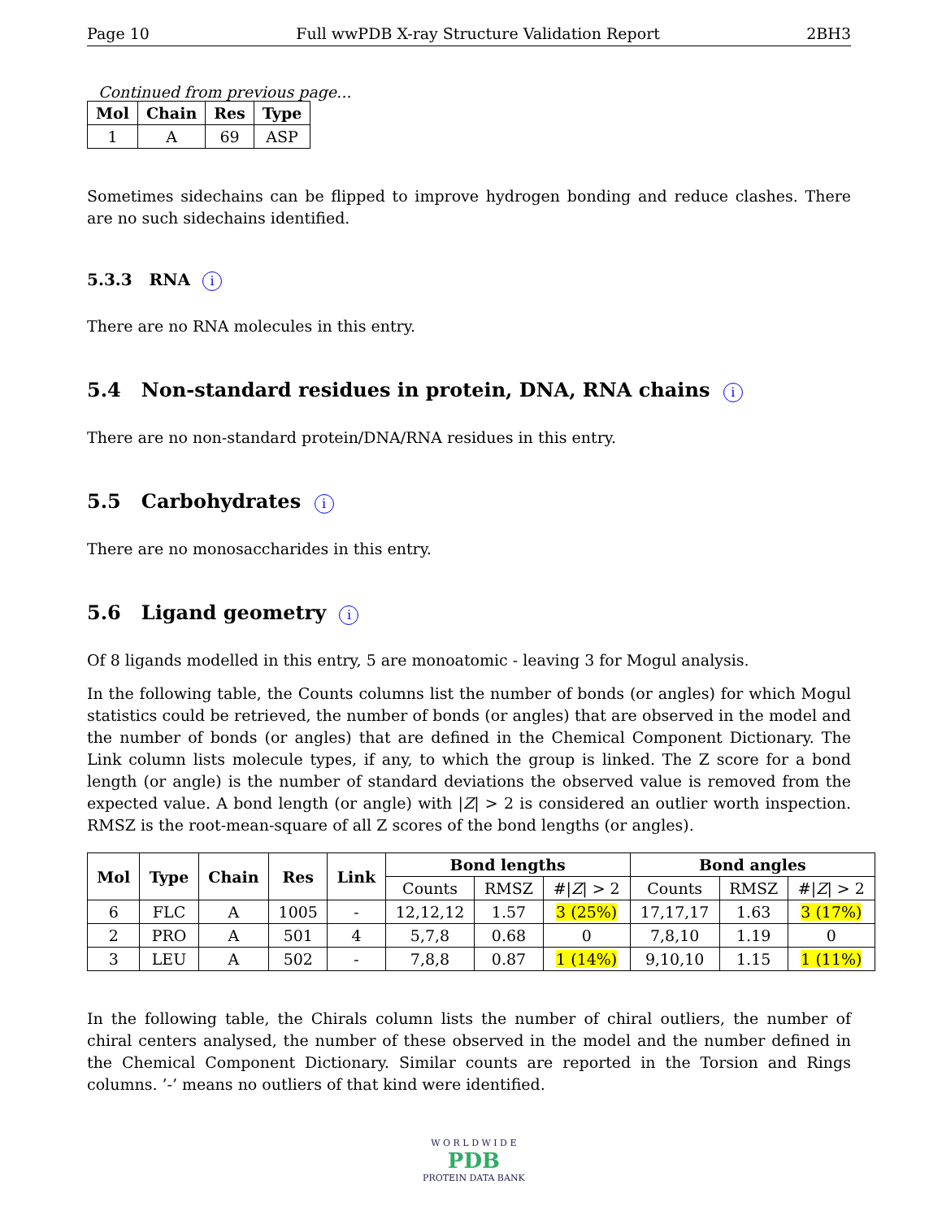Page 10 Full wwPDB X-ray Structure Validation Report 2BH3
Continued from previous page...
| Mol | Chain | Res | Type |
| --- | --- | --- | --- |
| 1 | A | 69 | ASP |
Sometimes sidechains can be flipped to improve hydrogen bonding and reduce clashes. There are no such sidechains identified.
5.3.3 RNA i
There are no RNA molecules in this entry.
5.4 Non-standard residues in protein, DNA, RNA chains i
There are no non-standard protein/DNA/RNA residues in this entry.
5.5 Carbohydrates i
There are no monosaccharides in this entry.
5.6 Ligand geometry i
Of 8 ligands modelled in this entry, 5 are monoatomic - leaving 3 for Mogul analysis.
In the following table, the Counts columns list the number of bonds (or angles) for which Mogul statistics could be retrieved, the number of bonds (or angles) that are observed in the model and the number of bonds (or angles) that are defined in the Chemical Component Dictionary. The Link column lists molecule types, if any, to which the group is linked. The Z score for a bond length (or angle) is the number of standard deviations the observed value is removed from the expected value. A bond length (or angle) with |Z| > 2 is considered an outlier worth inspection. RMSZ is the root-mean-square of all Z scores of the bond lengths (or angles).
| Mol | Type | Chain | Res | Link | Bond lengths | | | Bond angles | | |
| --- | --- | --- | --- | --- | --- | --- | --- | --- | --- | --- |
| | | | | | Counts | RMSZ | #/ Z / > 2 | Counts | RMSZ | #/ Z / > 2 |
| 6 | FLC | A | 1005 | - | 12,12,12 | 1.57 | 3 (25%) | 17,17,17 | 1.63 | 3 (17%) |
| 2 | PRO | A | 501 | 4 | 5,7,8 | 0.68 | 0 | 7,8,10 | 1.19 | 0 |
| 3 | LEU | A | 502 | - | 7,8,8 | 0.87 | 1 (14%) | 9,10,10 | 1.15 | 1 (11%) |
In the following table, the Chirals column lists the number of chiral outliers, the number of chiral centers analysed, the number of these observed in the model and the number defined in the Chemical Component Dictionary. Similar counts are reported in the Torsion and Rings columns. ’-’ means no outliers of that kind were identified.
W O R L D W I D E
PDB
PROTEIN DATA BANK